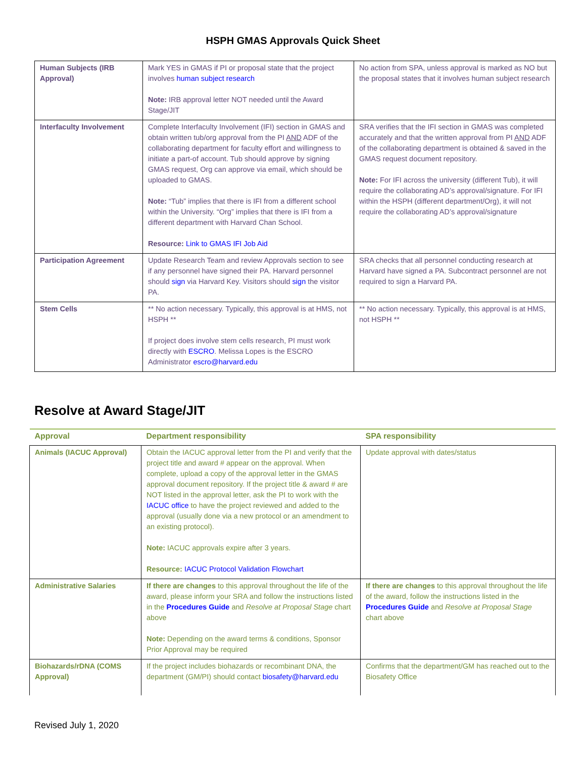HSPH GMAS Approvals Quick Sheet
| Human Subjects (IRB Approval) | Mark YES in GMAS if PI or proposal state that the project involves human subject research Note: IRB approval letter NOT needed until the Award Stage/JIT | No action from SPA, unless approval is marked as NO but the proposal states that it involves human subject research |
| Interfaculty Involvement | Complete Interfaculty Involvement (IFI) section in GMAS and obtain written tub/org approval from the PI AND ADF of the collaborating department for faculty effort and willingness to initiate a part-of account. Tub should approve by signing GMAS request, Org can approve via email, which should be uploaded to GMAS. Note: “Tub” implies that there is IFI from a different school within the University. “Org” implies that there is IFI from a different department with Harvard Chan School. Resource: Link to GMAS IFI Job Aid | SRA verifies that the IFI section in GMAS was completed accurately and that the written approval from PI AND ADF of the collaborating department is obtained & saved in the GMAS request document repository. Note: For IFI across the university (different Tub), it will require the collaborating AD’s approval/signature. For IFI within the HSPH (different department/Org), it will not require the collaborating AD’s approval/signature |
| Participation Agreement | Update Research Team and review Approvals section to see if any personnel have signed their PA. Harvard personnel should sign via Harvard Key. Visitors should sign the visitor PA. | SRA checks that all personnel conducting research at Harvard have signed a PA. Subcontract personnel are not required to sign a Harvard PA. |
| Stem Cells | ** No action necessary. Typically, this approval is at HMS, not HSPH ** If project does involve stem cells research, PI must work directly with ESCRO . Melissa Lopes is the ESCRO Administrator escro@harvard.edu | ** No action necessary. Typically, this approval is at HMS, not HSPH ** |
Resolve at Award Stage/JIT
| Approval | Department responsibility | SPA responsibility |
| --- | --- | --- |
| Animals (IACUC Approval) | Obtain the IACUC approval letter from the PI and verify that the project title and award # appear on the approval. When complete, upload a copy of the approval letter in the GMAS approval document repository. If the project title & award # are NOT listed in the approval letter, ask the PI to work with the IACUC office to have the project reviewed and added to the approval (usually done via a new protocol or an amendment to an existing protocol). Note: IACUC approvals expire after 3 years. Resource: IACUC Protocol Validation Flowchart | Update approval with dates/status |
| Administrative Salaries | If there are changes to this approval throughout the life of the award, please inform your SRA and follow the instructions listed in the Procedures Guide and Resolve at Proposal Stage chart above Note: Depending on the award terms & conditions, Sponsor Prior Approval may be required | If there are changes to this approval throughout the life of the award, follow the instructions listed in the Procedures Guide and Resolve at Proposal Stage chart above |
| Biohazards/rDNA (COMS Approval) | If the project includes biohazards or recombinant DNA, the department (GM/PI) should contact biosafety@harvard.edu | Confirms that the department/GM has reached out to the Biosafety Office |
Revised July 1, 2020